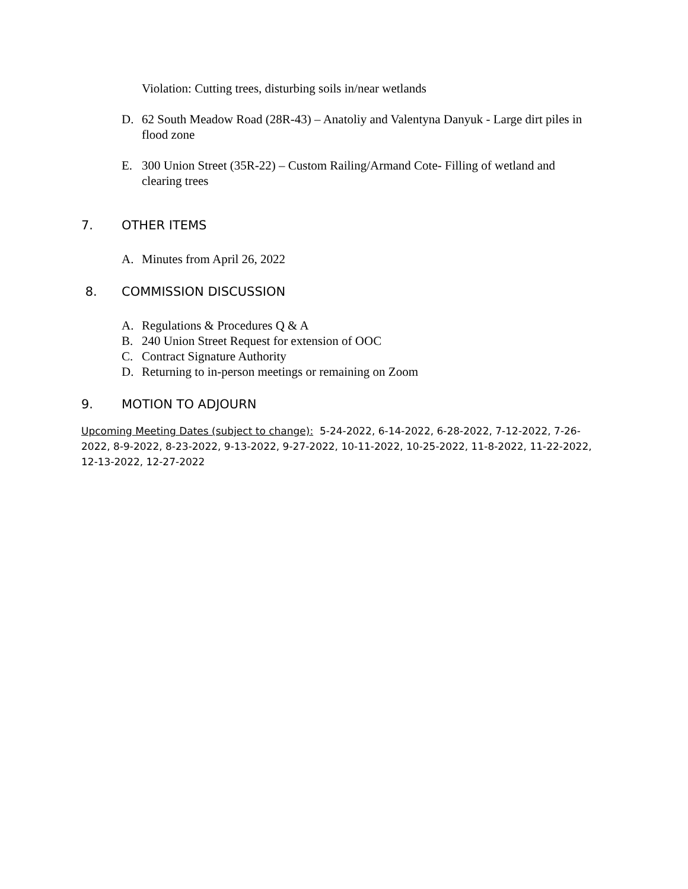Violation: Cutting trees, disturbing soils in/near wetlands
D. 62 South Meadow Road (28R-43) – Anatoliy and Valentyna Danyuk - Large dirt piles in flood zone
E. 300 Union Street (35R-22) – Custom Railing/Armand Cote- Filling of wetland and clearing trees
7. OTHER ITEMS
A. Minutes from April 26, 2022
8. COMMISSION DISCUSSION
A. Regulations & Procedures Q & A
B. 240 Union Street Request for extension of OOC
C. Contract Signature Authority
D. Returning to in-person meetings or remaining on Zoom
9. MOTION TO ADJOURN
Upcoming Meeting Dates (subject to change): 5-24-2022, 6-14-2022, 6-28-2022, 7-12-2022, 7-26-2022, 8-9-2022, 8-23-2022, 9-13-2022, 9-27-2022, 10-11-2022, 10-25-2022, 11-8-2022, 11-22-2022, 12-13-2022, 12-27-2022